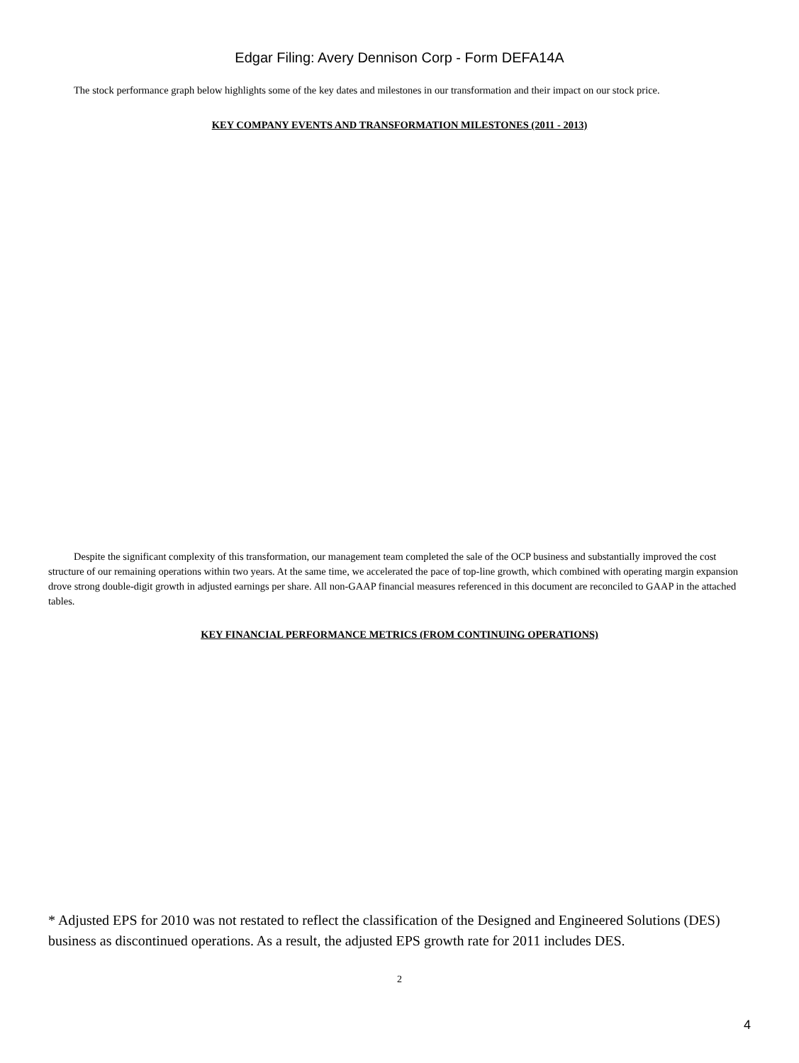Edgar Filing: Avery Dennison Corp - Form DEFA14A
The stock performance graph below highlights some of the key dates and milestones in our transformation and their impact on our stock price.
KEY COMPANY EVENTS AND TRANSFORMATION MILESTONES (2011 - 2013)
Despite the significant complexity of this transformation, our management team completed the sale of the OCP business and substantially improved the cost structure of our remaining operations within two years. At the same time, we accelerated the pace of top-line growth, which combined with operating margin expansion drove strong double-digit growth in adjusted earnings per share. All non-GAAP financial measures referenced in this document are reconciled to GAAP in the attached tables.
KEY FINANCIAL PERFORMANCE METRICS (FROM CONTINUING OPERATIONS)
* Adjusted EPS for 2010 was not restated to reflect the classification of the Designed and Engineered Solutions (DES) business as discontinued operations. As a result, the adjusted EPS growth rate for 2011 includes DES.
2
4